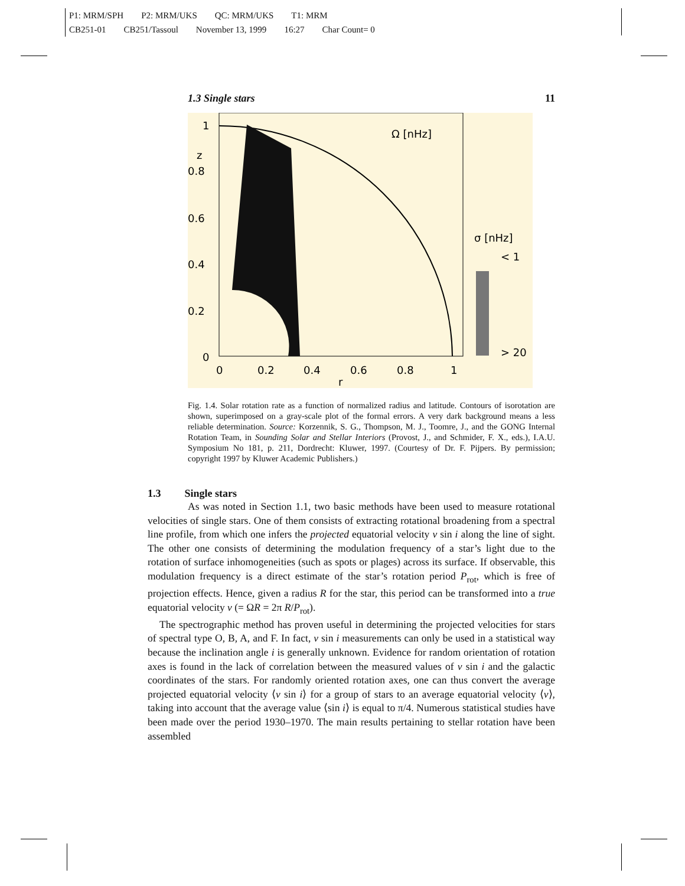P1: MRM/SPH P2: MRM/UKS QC: MRM/UKS T1: MRM
CB251-01 CB251/Tassoul November 13, 1999 16:27 Char Count= 0
1.3 Single stars 11
Ω [nHz]
σ [nHz]
< 1
> 20
1
z
0.8
0.6
0.4
0.2
0
0
0.2
0.4
0.6
0.8
1
r
Fig. 1.4. Solar rotation rate as a function of normalized radius and latitude. Contours of isorotation are shown, superimposed on a gray-scale plot of the formal errors. A very dark background means a less reliable determination. Source: Korzennik, S. G., Thompson, M. J., Toomre, J., and the GONG Internal Rotation Team, in Sounding Solar and Stellar Interiors (Provost, J., and Schmider, F. X., eds.), I.A.U. Symposium No 181, p. 211, Dordrecht: Kluwer, 1997. (Courtesy of Dr. F. Pijpers. By permission; copyright 1997 by Kluwer Academic Publishers.)
1.3 Single stars
As was noted in Section 1.1, two basic methods have been used to measure rotational velocities of single stars. One of them consists of extracting rotational broadening from a spectral line profile, from which one infers the projected equatorial velocity v sin i along the line of sight. The other one consists of determining the modulation frequency of a star’s light due to the rotation of surface inhomogeneities (such as spots or plages) across its surface. If observable, this modulation frequency is a direct estimate of the star’s rotation period P<sub>rot</sub>, which is free of projection effects. Hence, given a radius R for the star, this period can be transformed into a true equatorial velocity v (= ΩR = 2π R/P<sub>rot</sub>).
The spectrographic method has proven useful in determining the projected velocities for stars of spectral type O, B, A, and F. In fact, v sin i measurements can only be used in a statistical way because the inclination angle i is generally unknown. Evidence for random orientation of rotation axes is found in the lack of correlation between the measured values of v sin i and the galactic coordinates of the stars. For randomly oriented rotation axes, one can thus convert the average projected equatorial velocity ⟨v sin i⟩ for a group of stars to an average equatorial velocity ⟨v⟩, taking into account that the average value ⟨sin i⟩ is equal to π/4. Numerous statistical studies have been made over the period 1930–1970. The main results pertaining to stellar rotation have been assembled